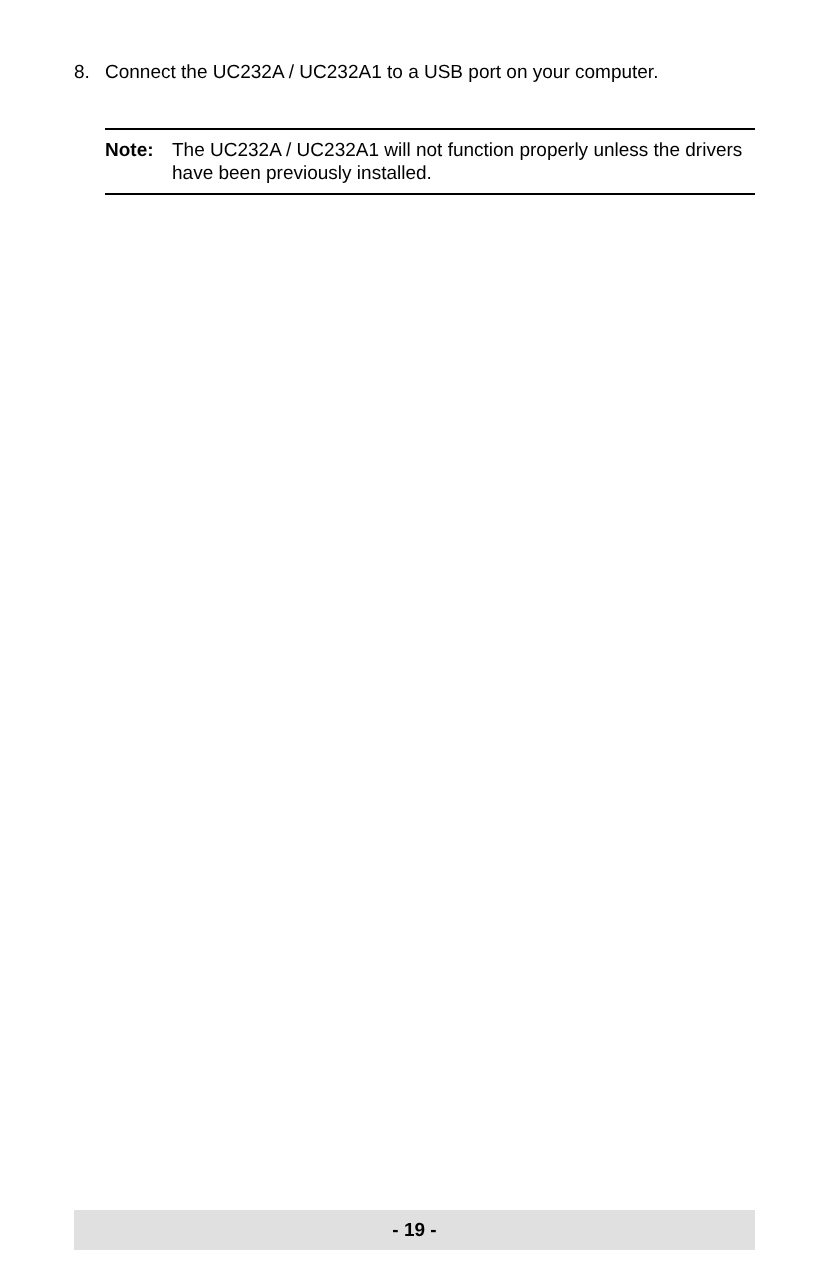8. Connect the UC232A / UC232A1 to a USB port on your computer.
Note: The UC232A / UC232A1 will not function properly unless the drivers have been previously installed.
- 19 -